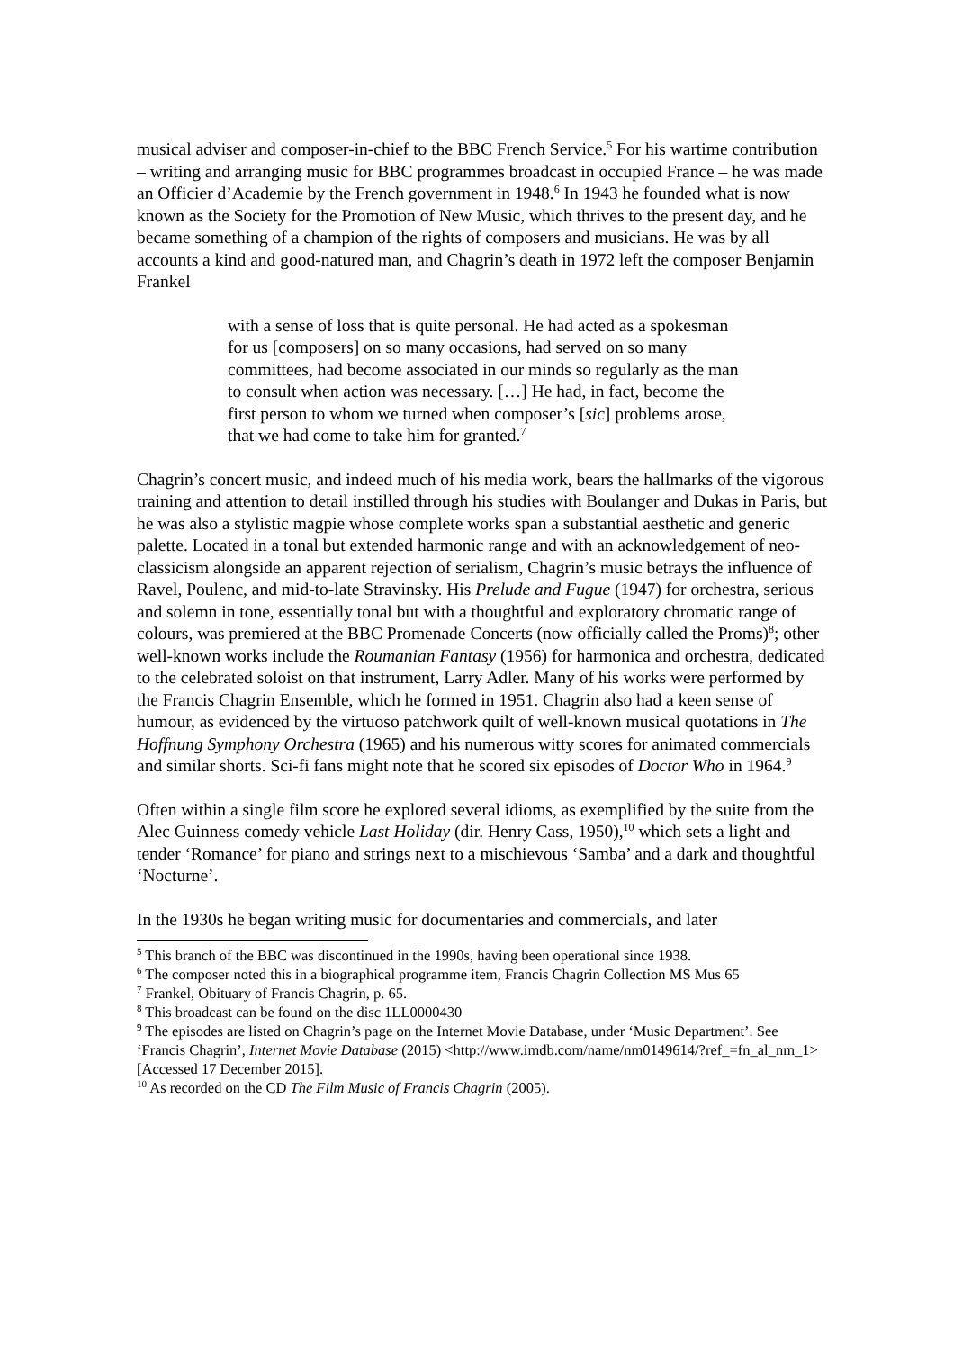musical adviser and composer-in-chief to the BBC French Service.<sup>5</sup> For his wartime contribution – writing and arranging music for BBC programmes broadcast in occupied France – he was made an Officier d’Academie by the French government in 1948.<sup>6</sup> In 1943 he founded what is now known as the Society for the Promotion of New Music, which thrives to the present day, and he became something of a champion of the rights of composers and musicians. He was by all accounts a kind and good-natured man, and Chagrin’s death in 1972 left the composer Benjamin Frankel
with a sense of loss that is quite personal. He had acted as a spokesman for us [composers] on so many occasions, had served on so many committees, had become associated in our minds so regularly as the man to consult when action was necessary. […] He had, in fact, become the first person to whom we turned when composer’s [sic] problems arose, that we had come to take him for granted.<sup>7</sup>
Chagrin’s concert music, and indeed much of his media work, bears the hallmarks of the vigorous training and attention to detail instilled through his studies with Boulanger and Dukas in Paris, but he was also a stylistic magpie whose complete works span a substantial aesthetic and generic palette. Located in a tonal but extended harmonic range and with an acknowledgement of neo-classicism alongside an apparent rejection of serialism, Chagrin’s music betrays the influence of Ravel, Poulenc, and mid-to-late Stravinsky. His Prelude and Fugue (1947) for orchestra, serious and solemn in tone, essentially tonal but with a thoughtful and exploratory chromatic range of colours, was premiered at the BBC Promenade Concerts (now officially called the Proms)<sup>8</sup>; other well-known works include the Roumanian Fantasy (1956) for harmonica and orchestra, dedicated to the celebrated soloist on that instrument, Larry Adler. Many of his works were performed by the Francis Chagrin Ensemble, which he formed in 1951. Chagrin also had a keen sense of humour, as evidenced by the virtuoso patchwork quilt of well-known musical quotations in The Hoffnung Symphony Orchestra (1965) and his numerous witty scores for animated commercials and similar shorts. Sci-fi fans might note that he scored six episodes of Doctor Who in 1964.<sup>9</sup>
Often within a single film score he explored several idioms, as exemplified by the suite from the Alec Guinness comedy vehicle Last Holiday (dir. Henry Cass, 1950),<sup>10</sup> which sets a light and tender ‘Romance’ for piano and strings next to a mischievous ‘Samba’ and a dark and thoughtful ‘Nocturne’.
In the 1930s he began writing music for documentaries and commercials, and later
<sup>5</sup> This branch of the BBC was discontinued in the 1990s, having been operational since 1938.
<sup>6</sup> The composer noted this in a biographical programme item, Francis Chagrin Collection MS Mus 65
<sup>7</sup> Frankel, Obituary of Francis Chagrin, p. 65.
<sup>8</sup> This broadcast can be found on the disc 1LL0000430
<sup>9</sup> The episodes are listed on Chagrin’s page on the Internet Movie Database, under ‘Music Department’. See ‘Francis Chagrin’, Internet Movie Database (2015) <http://www.imdb.com/name/nm0149614/?ref_=fn_al_nm_1> [Accessed 17 December 2015].
<sup>10</sup> As recorded on the CD The Film Music of Francis Chagrin (2005).